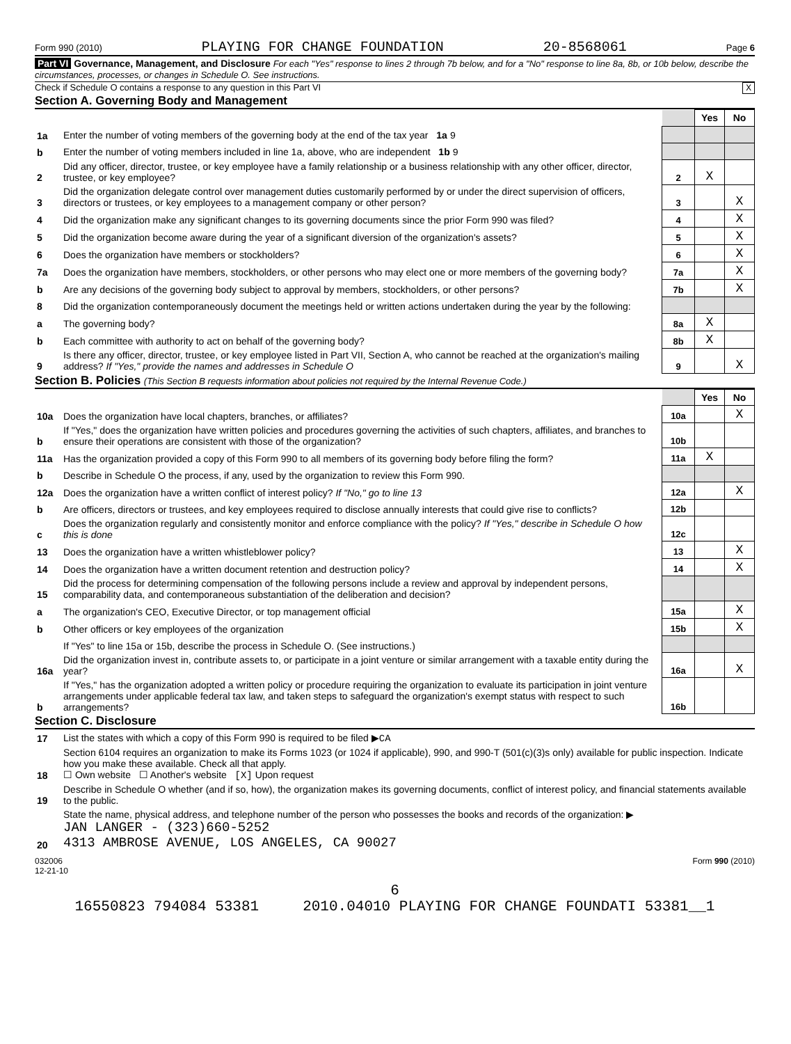Form 990 (2010) PLAYING FOR CHANGE FOUNDATION 20-8568061 Page 6
Part VI Governance, Management, and Disclosure For each "Yes" response to lines 2 through 7b below, and for a "No" response to line 8a, 8b, or 10b below, describe the circumstances, processes, or changes in Schedule O. See instructions.
Check if Schedule O contains a response to any question in this Part VI X
Section A. Governing Body and Management
| | | | Yes | No |
| 1a | Enter the number of voting members of the governing body at the end of the tax year 1a 9 | | | |
| b | Enter the number of voting members included in line 1a, above, who are independent 1b 9 | | | |
| 2 | Did any officer, director, trustee, or key employee have a family relationship or a business relationship with any other officer, director, trustee, or key employee? | 2 | X | |
| 3 | Did the organization delegate control over management duties customarily performed by or under the direct supervision of officers, directors or trustees, or key employees to a management company or other person? | 3 | | X |
| 4 | Did the organization make any significant changes to its governing documents since the prior Form 990 was filed? | 4 | | X |
| 5 | Did the organization become aware during the year of a significant diversion of the organization's assets? | 5 | | X |
| 6 | Does the organization have members or stockholders? | 6 | | X |
| 7a | Does the organization have members, stockholders, or other persons who may elect one or more members of the governing body? | 7a | | X |
| b | Are any decisions of the governing body subject to approval by members, stockholders, or other persons? | 7b | | X |
| 8 | Did the organization contemporaneously document the meetings held or written actions undertaken during the year by the following: | | | |
| a | The governing body? | 8a | X | |
| b | Each committee with authority to act on behalf of the governing body? | 8b | X | |
| 9 | Is there any officer, director, trustee, or key employee listed in Part VII, Section A, who cannot be reached at the organization's mailing address? If "Yes," provide the names and addresses in Schedule O | 9 | | X |
Section B. Policies (This Section B requests information about policies not required by the Internal Revenue Code.)
| | | | Yes | No |
| 10a | Does the organization have local chapters, branches, or affiliates? | 10a | | X |
| b | If "Yes," does the organization have written policies and procedures governing the activities of such chapters, affiliates, and branches to ensure their operations are consistent with those of the organization? | 10b | | |
| 11a | Has the organization provided a copy of this Form 990 to all members of its governing body before filing the form? | 11a | X | |
| b | Describe in Schedule O the process, if any, used by the organization to review this Form 990. | | | |
| 12a | Does the organization have a written conflict of interest policy? If "No," go to line 13 | 12a | | X |
| b | Are officers, directors or trustees, and key employees required to disclose annually interests that could give rise to conflicts? | 12b | | |
| c | Does the organization regularly and consistently monitor and enforce compliance with the policy? If "Yes," describe in Schedule O how this is done | 12c | | |
| 13 | Does the organization have a written whistleblower policy? | 13 | | X |
| 14 | Does the organization have a written document retention and destruction policy? | 14 | | X |
| 15 | Did the process for determining compensation of the following persons include a review and approval by independent persons, comparability data, and contemporaneous substantiation of the deliberation and decision? | | | |
| a | The organization's CEO, Executive Director, or top management official | 15a | | X |
| b | Other officers or key employees of the organization | 15b | | X |
| | If "Yes" to line 15a or 15b, describe the process in Schedule O. (See instructions.) | | | |
| 16a | Did the organization invest in, contribute assets to, or participate in a joint venture or similar arrangement with a taxable entity during the year? | 16a | | X |
| b | If "Yes," has the organization adopted a written policy or procedure requiring the organization to evaluate its participation in joint venture arrangements under applicable federal tax law, and taken steps to safeguard the organization's exempt status with respect to such arrangements? | 16b | | |
Section C. Disclosure
| 17 | List the states with which a copy of this Form 990 is required to be filed ▶ CA |
| 18 | Section 6104 requires an organization to make its Forms 1023 (or 1024 if applicable), 990, and 990-T (501(c)(3)s only) available for public inspection. Indicate how you make these available. Check all that apply. ☐ Own website ☐ Another's website [X] Upon request |
| 19 | Describe in Schedule O whether (and if so, how), the organization makes its governing documents, conflict of interest policy, and financial statements available to the public. |
| 20 | State the name, physical address, and telephone number of the person who possesses the books and records of the organization: ▶ JAN LANGER - (323)660-5252 4313 AMBROSE AVENUE, LOS ANGELES, CA 90027 |
032006
12-21-10 Form 990 (2010)
6
16550823 794084 53381 2010.04010 PLAYING FOR CHANGE FOUNDATI 53381__1